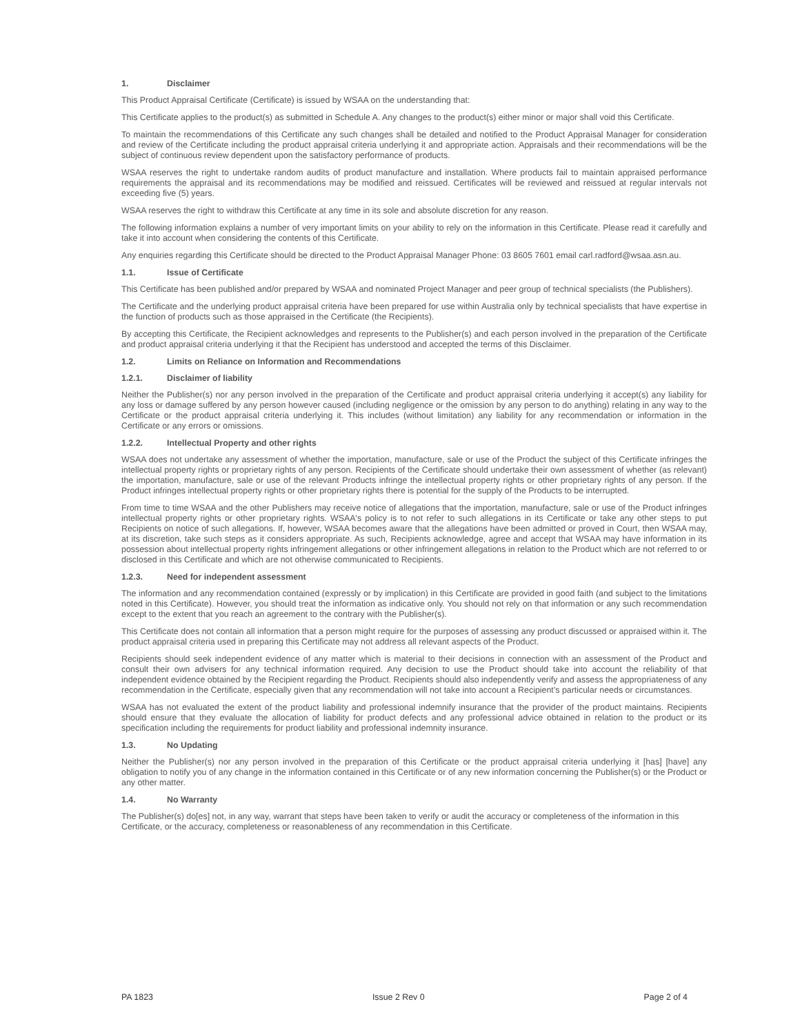1. Disclaimer
This Product Appraisal Certificate (Certificate) is issued by WSAA on the understanding that:
This Certificate applies to the product(s) as submitted in Schedule A. Any changes to the product(s) either minor or major shall void this Certificate.
To maintain the recommendations of this Certificate any such changes shall be detailed and notified to the Product Appraisal Manager for consideration and review of the Certificate including the product appraisal criteria underlying it and appropriate action. Appraisals and their recommendations will be the subject of continuous review dependent upon the satisfactory performance of products.
WSAA reserves the right to undertake random audits of product manufacture and installation. Where products fail to maintain appraised performance requirements the appraisal and its recommendations may be modified and reissued. Certificates will be reviewed and reissued at regular intervals not exceeding five (5) years.
WSAA reserves the right to withdraw this Certificate at any time in its sole and absolute discretion for any reason.
The following information explains a number of very important limits on your ability to rely on the information in this Certificate. Please read it carefully and take it into account when considering the contents of this Certificate.
Any enquiries regarding this Certificate should be directed to the Product Appraisal Manager Phone: 03 8605 7601 email carl.radford@wsaa.asn.au.
1.1. Issue of Certificate
This Certificate has been published and/or prepared by WSAA and nominated Project Manager and peer group of technical specialists (the Publishers).
The Certificate and the underlying product appraisal criteria have been prepared for use within Australia only by technical specialists that have expertise in the function of products such as those appraised in the Certificate (the Recipients).
By accepting this Certificate, the Recipient acknowledges and represents to the Publisher(s) and each person involved in the preparation of the Certificate and product appraisal criteria underlying it that the Recipient has understood and accepted the terms of this Disclaimer.
1.2. Limits on Reliance on Information and Recommendations
1.2.1. Disclaimer of liability
Neither the Publisher(s) nor any person involved in the preparation of the Certificate and product appraisal criteria underlying it accept(s) any liability for any loss or damage suffered by any person however caused (including negligence or the omission by any person to do anything) relating in any way to the Certificate or the product appraisal criteria underlying it. This includes (without limitation) any liability for any recommendation or information in the Certificate or any errors or omissions.
1.2.2. Intellectual Property and other rights
WSAA does not undertake any assessment of whether the importation, manufacture, sale or use of the Product the subject of this Certificate infringes the intellectual property rights or proprietary rights of any person. Recipients of the Certificate should undertake their own assessment of whether (as relevant) the importation, manufacture, sale or use of the relevant Products infringe the intellectual property rights or other proprietary rights of any person. If the Product infringes intellectual property rights or other proprietary rights there is potential for the supply of the Products to be interrupted.
From time to time WSAA and the other Publishers may receive notice of allegations that the importation, manufacture, sale or use of the Product infringes intellectual property rights or other proprietary rights. WSAA's policy is to not refer to such allegations in its Certificate or take any other steps to put Recipients on notice of such allegations. If, however, WSAA becomes aware that the allegations have been admitted or proved in Court, then WSAA may, at its discretion, take such steps as it considers appropriate. As such, Recipients acknowledge, agree and accept that WSAA may have information in its possession about intellectual property rights infringement allegations or other infringement allegations in relation to the Product which are not referred to or disclosed in this Certificate and which are not otherwise communicated to Recipients.
1.2.3. Need for independent assessment
The information and any recommendation contained (expressly or by implication) in this Certificate are provided in good faith (and subject to the limitations noted in this Certificate). However, you should treat the information as indicative only. You should not rely on that information or any such recommendation except to the extent that you reach an agreement to the contrary with the Publisher(s).
This Certificate does not contain all information that a person might require for the purposes of assessing any product discussed or appraised within it. The product appraisal criteria used in preparing this Certificate may not address all relevant aspects of the Product.
Recipients should seek independent evidence of any matter which is material to their decisions in connection with an assessment of the Product and consult their own advisers for any technical information required. Any decision to use the Product should take into account the reliability of that independent evidence obtained by the Recipient regarding the Product. Recipients should also independently verify and assess the appropriateness of any recommendation in the Certificate, especially given that any recommendation will not take into account a Recipient’s particular needs or circumstances.
WSAA has not evaluated the extent of the product liability and professional indemnify insurance that the provider of the product maintains. Recipients should ensure that they evaluate the allocation of liability for product defects and any professional advice obtained in relation to the product or its specification including the requirements for product liability and professional indemnity insurance.
1.3. No Updating
Neither the Publisher(s) nor any person involved in the preparation of this Certificate or the product appraisal criteria underlying it [has] [have] any obligation to notify you of any change in the information contained in this Certificate or of any new information concerning the Publisher(s) or the Product or any other matter.
1.4. No Warranty
The Publisher(s) do[es] not, in any way, warrant that steps have been taken to verify or audit the accuracy or completeness of the information in this Certificate, or the accuracy, completeness or reasonableness of any recommendation in this Certificate.
PA 1823 Issue 2 Rev 0 Page 2 of 4